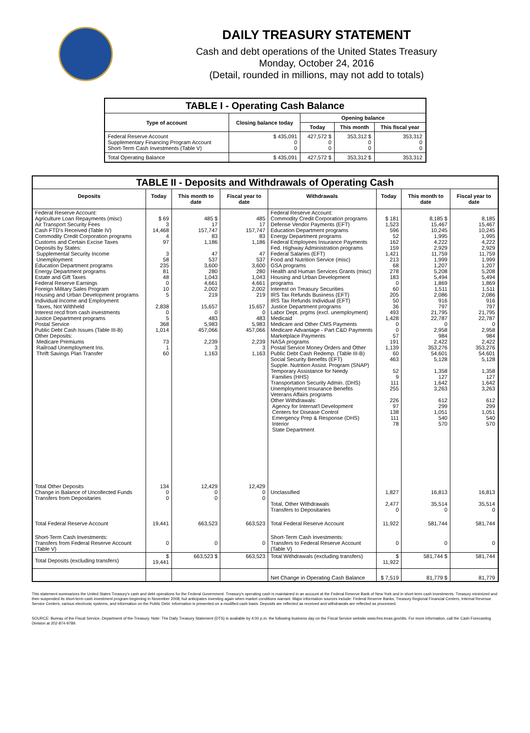DAILY TREASURY STATEMENT
Cash and debt operations of the United States Treasury
Monday, October 24, 2016
(Detail, rounded in millions, may not add to totals)
| TABLE I - Operating Cash Balance | | | | |
| Type of account | Closing balance today | Opening balance | | |
| | | Today | This month | This fiscal year |
| Federal Reserve Account Supplementary Financing Program Account Short-Term Cash Investments (Table V) | $ 435,091 0 0 | 427,572 $ 0 0 | 353,312 $ 0 0 | 353,312 0 0 |
| Total Operating Balance | $ 435,091 | 427,572 $ | 353,312 $ | 353,312 |
| TABLE II - Deposits and Withdrawals of Operating Cash | | | | | | | |
| Deposits | Today | This month to date | Fiscal year to date | Withdrawals | Today | This month to date | Fiscal year to date |
| Federal Reserve Account: Agriculture Loan Repayments (misc) Air Transport Security Fees Cash FTD's Received (Table IV) Commodity Credit Corporation programs Customs and Certain Excise Taxes Deposits by States: Supplemental Security Income Unemployment Education Department programs Energy Department programs Estate and Gift Taxes Federal Reserve Earnings Foreign Military Sales Program Housing and Urban Development programs Individual Income and Employment Taxes, Not Withheld Interest recd from cash investments Justice Department programs Postal Service Public Debt Cash Issues (Table III-B) Other Deposits: Medicare Premiums Railroad Unemployment Ins. Thrift Savings Plan Transfer | $ 69 3 14,468 4 97 3 58 235 81 48 0 10 5 2,838 0 5 368 1,014 73 1 60 | 485 $ 17 157,747 83 1,186 47 537 3,600 280 1,043 4,661 2,002 219 15,657 0 483 5,983 457,066 2,239 3 1,163 | 485 17 157,747 83 1,186 47 537 3,600 280 1,043 4,661 2,002 219 15,657 0 483 5,983 457,066 2,239 3 1,163 | Federal Reserve Account: Commodity Credit Corporation programs Defense Vendor Payments (EFT) Education Department programs Energy Department programs Federal Employees Insurance Payments Fed. Highway Administration programs Federal Salaries (EFT) Food and Nutrition Service (misc) GSA programs Health and Human Services Grants (misc) Housing and Urban Development programs Interest on Treasury Securities IRS Tax Refunds Business (EFT) IRS Tax Refunds Individual (EFT) Justice Department programs Labor Dept. prgms (excl. unemployment) Medicaid Medicare and Other CMS Payments Medicare Advantage - Part C&D Payments Marketplace Payments NASA programs Postal Service Money Orders and Other Public Debt Cash Redemp. (Table III-B) Social Security Benefits (EFT) Supple. Nutrition Assist. Program (SNAP) Temporary Assistance for Needy Families (HHS) Transportation Security Admin. (DHS) Unemployment Insurance Benefits Veterans Affairs programs Other Withdrawals: Agency for Internat'l Development Centers for Disease Control Emergency Prep & Response (DHS) Interior State Department | $ 181 1,523 596 52 162 159 1,421 213 68 278 183 0 60 205 50 36 493 1,428 0 0 57 191 1,139 60 463 52 9 111 255 226 97 138 111 78 | 8,185 $ 15,467 10,245 1,995 4,222 2,929 11,759 1,999 1,207 5,208 5,494 1,869 1,511 2,086 916 797 21,795 22,787 0 2,958 984 2,422 353,276 54,601 5,128 1,358 127 1,642 3,263 612 299 1,051 540 570 | 8,185 15,467 10,245 1,995 4,222 2,929 11,759 1,999 1,207 5,208 5,494 1,869 1,511 2,086 916 797 21,795 22,787 0 2,958 984 2,422 353,276 54,601 5,128 1,358 127 1,642 3,263 612 299 1,051 540 570 |
| Total Other Deposits Change in Balance of Uncollected Funds Transfers from Depositaries | 134 0 0 | 12,429 0 0 | 12,429 0 0 | Unclassified Total, Other Withdrawals Transfers to Depositaries | 1,827 2,477 0 | 16,813 35,514 0 | 16,813 35,514 0 |
| Total Federal Reserve Account | 19,441 | 663,523 | 663,523 | Total Federal Reserve Account | 11,922 | 581,744 | 581,744 |
| Short-Term Cash Investments: Transfers from Federal Reserve Account (Table V) | 0 | 0 | 0 | Short-Term Cash Investments: Transfers to Federal Reserve Account (Table V) | 0 | 0 | 0 |
| Total Deposits (excluding transfers) | $ 19,441 | 663,523 $ | 663,523 | Total Withdrawals (excluding transfers) | $ 11,922 | 581,744 $ | 581,744 |
| | | | | Net Change in Operating Cash Balance | $ 7,519 | 81,779 $ | 81,779 |
This statement summarizes the United States Treasury's cash and debt operations for the Federal Government. Treasury's operating cash is maintained in an account at the Federal Reserve Bank of New York and in short-term cash investments. Treasury minimized and then suspended its short-term cash investment program beginning in November 2008, but anticipates investing again when market conditions warrant. Major information sources include: Federal Reserve Banks, Treasury Regional Financial Centers, Internal Revenue Service Centers, various electronic systems, and information on the Public Debt. Information is presented on a modified cash basis. Deposits are reflected as received and withdrawals are reflected as processed.
SOURCE: Bureau of the Fiscal Service, Department of the Treasury. Note: The Daily Treasury Statement (DTS) is available by 4:00 p.m. the following business day on the Fiscal Service website www.fms.treas.gov/dts. For more information, call the Cash Forecasting Division at 202-874-9789.